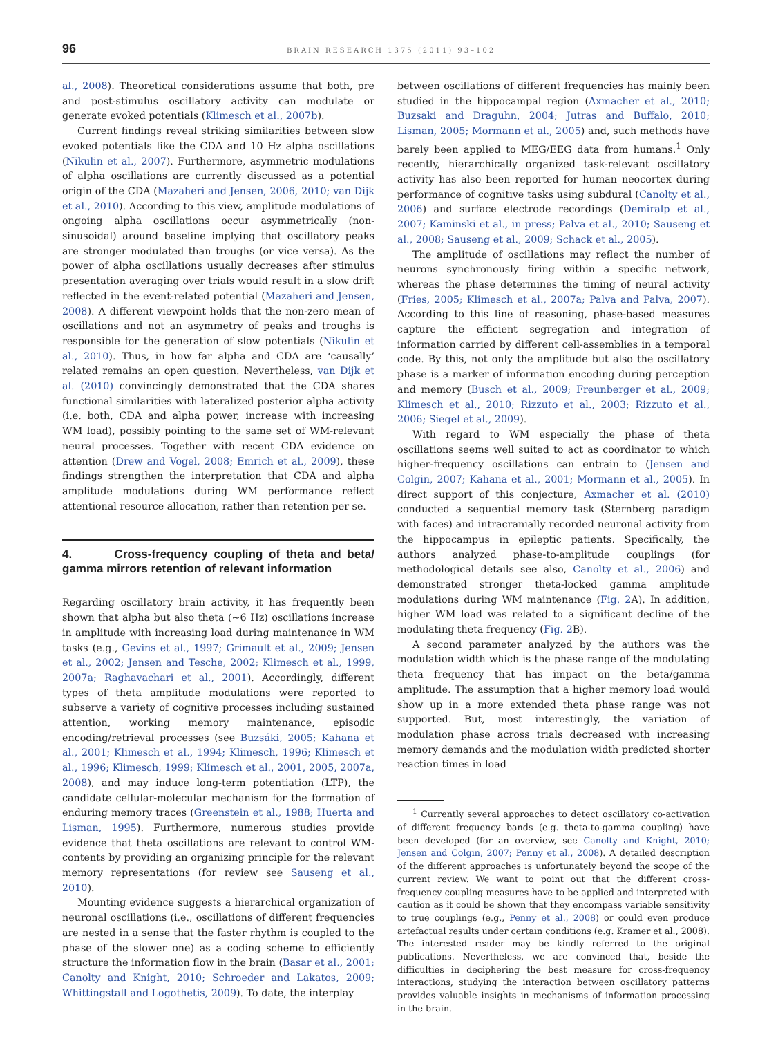96 BRAIN RESEARCH 1375 (2011) 93–102
al., 2008). Theoretical considerations assume that both, pre and post-stimulus oscillatory activity can modulate or generate evoked potentials (Klimesch et al., 2007b).
Current findings reveal striking similarities between slow evoked potentials like the CDA and 10 Hz alpha oscillations (Nikulin et al., 2007). Furthermore, asymmetric modulations of alpha oscillations are currently discussed as a potential origin of the CDA (Mazaheri and Jensen, 2006, 2010; van Dijk et al., 2010). According to this view, amplitude modulations of ongoing alpha oscillations occur asymmetrically (non-sinusoidal) around baseline implying that oscillatory peaks are stronger modulated than troughs (or vice versa). As the power of alpha oscillations usually decreases after stimulus presentation averaging over trials would result in a slow drift reflected in the event-related potential (Mazaheri and Jensen, 2008). A different viewpoint holds that the non-zero mean of oscillations and not an asymmetry of peaks and troughs is responsible for the generation of slow potentials (Nikulin et al., 2010). Thus, in how far alpha and CDA are ‘causally’ related remains an open question. Nevertheless, van Dijk et al. (2010) convincingly demonstrated that the CDA shares functional similarities with lateralized posterior alpha activity (i.e. both, CDA and alpha power, increase with increasing WM load), possibly pointing to the same set of WM-relevant neural processes. Together with recent CDA evidence on attention (Drew and Vogel, 2008; Emrich et al., 2009), these findings strengthen the interpretation that CDA and alpha amplitude modulations during WM performance reflect attentional resource allocation, rather than retention per se.
4. Cross-frequency coupling of theta and beta/ gamma mirrors retention of relevant information
Regarding oscillatory brain activity, it has frequently been shown that alpha but also theta (~6 Hz) oscillations increase in amplitude with increasing load during maintenance in WM tasks (e.g., Gevins et al., 1997; Grimault et al., 2009; Jensen et al., 2002; Jensen and Tesche, 2002; Klimesch et al., 1999, 2007a; Raghavachari et al., 2001). Accordingly, different types of theta amplitude modulations were reported to subserve a variety of cognitive processes including sustained attention, working memory maintenance, episodic encoding/retrieval processes (see Buzsáki, 2005; Kahana et al., 2001; Klimesch et al., 1994; Klimesch, 1996; Klimesch et al., 1996; Klimesch, 1999; Klimesch et al., 2001, 2005, 2007a, 2008), and may induce long-term potentiation (LTP), the candidate cellular-molecular mechanism for the formation of enduring memory traces (Greenstein et al., 1988; Huerta and Lisman, 1995). Furthermore, numerous studies provide evidence that theta oscillations are relevant to control WM-contents by providing an organizing principle for the relevant memory representations (for review see Sauseng et al., 2010).
Mounting evidence suggests a hierarchical organization of neuronal oscillations (i.e., oscillations of different frequencies are nested in a sense that the faster rhythm is coupled to the phase of the slower one) as a coding scheme to efficiently structure the information flow in the brain (Basar et al., 2001; Canolty and Knight, 2010; Schroeder and Lakatos, 2009; Whittingstall and Logothetis, 2009). To date, the interplay
between oscillations of different frequencies has mainly been studied in the hippocampal region (Axmacher et al., 2010; Buzsaki and Draguhn, 2004; Jutras and Buffalo, 2010; Lisman, 2005; Mormann et al., 2005) and, such methods have barely been applied to MEG/EEG data from humans.<sup>1</sup> Only recently, hierarchically organized task-relevant oscillatory activity has also been reported for human neocortex during performance of cognitive tasks using subdural (Canolty et al., 2006) and surface electrode recordings (Demiralp et al., 2007; Kaminski et al., in press; Palva et al., 2010; Sauseng et al., 2008; Sauseng et al., 2009; Schack et al., 2005).
The amplitude of oscillations may reflect the number of neurons synchronously firing within a specific network, whereas the phase determines the timing of neural activity (Fries, 2005; Klimesch et al., 2007a; Palva and Palva, 2007). According to this line of reasoning, phase-based measures capture the efficient segregation and integration of information carried by different cell-assemblies in a temporal code. By this, not only the amplitude but also the oscillatory phase is a marker of information encoding during perception and memory (Busch et al., 2009; Freunberger et al., 2009; Klimesch et al., 2010; Rizzuto et al., 2003; Rizzuto et al., 2006; Siegel et al., 2009).
With regard to WM especially the phase of theta oscillations seems well suited to act as coordinator to which higher-frequency oscillations can entrain to (Jensen and Colgin, 2007; Kahana et al., 2001; Mormann et al., 2005). In direct support of this conjecture, Axmacher et al. (2010) conducted a sequential memory task (Sternberg paradigm with faces) and intracranially recorded neuronal activity from the hippocampus in epileptic patients. Specifically, the authors analyzed phase-to-amplitude couplings (for methodological details see also, Canolty et al., 2006) and demonstrated stronger theta-locked gamma amplitude modulations during WM maintenance (Fig. 2 A). In addition, higher WM load was related to a significant decline of the modulating theta frequency (Fig. 2 B).
A second parameter analyzed by the authors was the modulation width which is the phase range of the modulating theta frequency that has impact on the beta/gamma amplitude. The assumption that a higher memory load would show up in a more extended theta phase range was not supported. But, most interestingly, the variation of modulation phase across trials decreased with increasing memory demands and the modulation width predicted shorter reaction times in load
<sup>1</sup> Currently several approaches to detect oscillatory co-activation of different frequency bands (e.g. theta-to-gamma coupling) have been developed (for an overview, see Canolty and Knight, 2010; Jensen and Colgin, 2007; Penny et al., 2008). A detailed description of the different approaches is unfortunately beyond the scope of the current review. We want to point out that the different cross-frequency coupling measures have to be applied and interpreted with caution as it could be shown that they encompass variable sensitivity to true couplings (e.g., Penny et al., 2008) or could even produce artefactual results under certain conditions (e.g. Kramer et al., 2008). The interested reader may be kindly referred to the original publications. Nevertheless, we are convinced that, beside the difficulties in deciphering the best measure for cross-frequency interactions, studying the interaction between oscillatory patterns provides valuable insights in mechanisms of information processing in the brain.